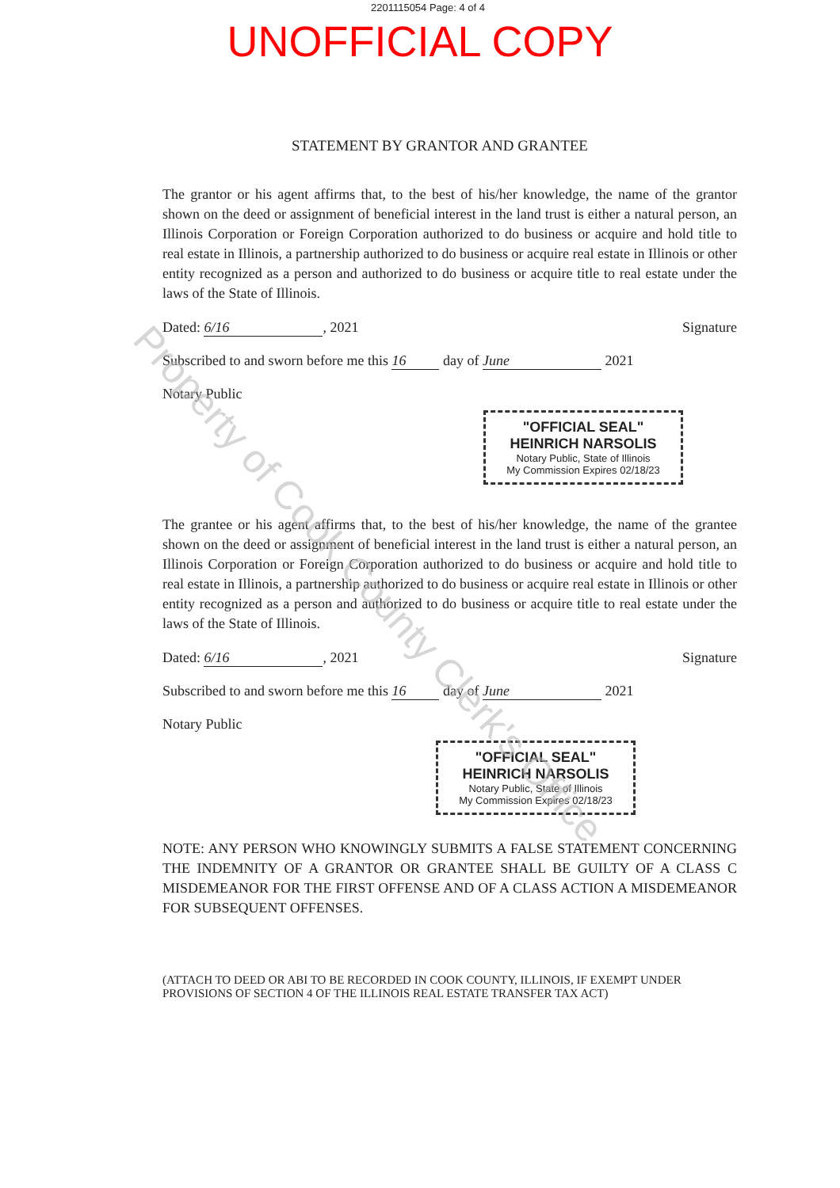2201115054 Page: 4 of 4
UNOFFICIAL COPY
STATEMENT BY GRANTOR AND GRANTEE
The grantor or his agent affirms that, to the best of his/her knowledge, the name of the grantor shown on the deed or assignment of beneficial interest in the land trust is either a natural person, an Illinois Corporation or Foreign Corporation authorized to do business or acquire and hold title to real estate in Illinois, a partnership authorized to do business or acquire real estate in Illinois or other entity recognized as a person and authorized to do business or acquire title to real estate under the laws of the State of Illinois.
Dated: 6/16, 2021 Signature
Subscribed to and sworn before me this 16 day of June 2021
Notary Public
"OFFICIAL SEAL"
HEINRICH NARSOLIS
Notary Public, State of Illinois
My Commission Expires 02/18/23
The grantee or his agent affirms that, to the best of his/her knowledge, the name of the grantee shown on the deed or assignment of beneficial interest in the land trust is either a natural person, an Illinois Corporation or Foreign Corporation authorized to do business or acquire and hold title to real estate in Illinois, a partnership authorized to do business or acquire real estate in Illinois or other entity recognized as a person and authorized to do business or acquire title to real estate under the laws of the State of Illinois.
Dated: 6/16, 2021 Signature
Subscribed to and sworn before me this 16 day of June 2021
Notary Public
"OFFICIAL SEAL"
HEINRICH NARSOLIS
Notary Public, State of Illinois
My Commission Expires 02/18/23
NOTE: ANY PERSON WHO KNOWINGLY SUBMITS A FALSE STATEMENT CONCERNING THE INDEMNITY OF A GRANTOR OR GRANTEE SHALL BE GUILTY OF A CLASS C MISDEMEANOR FOR THE FIRST OFFENSE AND OF A CLASS ACTION A MISDEMEANOR FOR SUBSEQUENT OFFENSES.
(ATTACH TO DEED OR ABI TO BE RECORDED IN COOK COUNTY, ILLINOIS, IF EXEMPT UNDER PROVISIONS OF SECTION 4 OF THE ILLINOIS REAL ESTATE TRANSFER TAX ACT)
Property of Cook County Clerk's Office